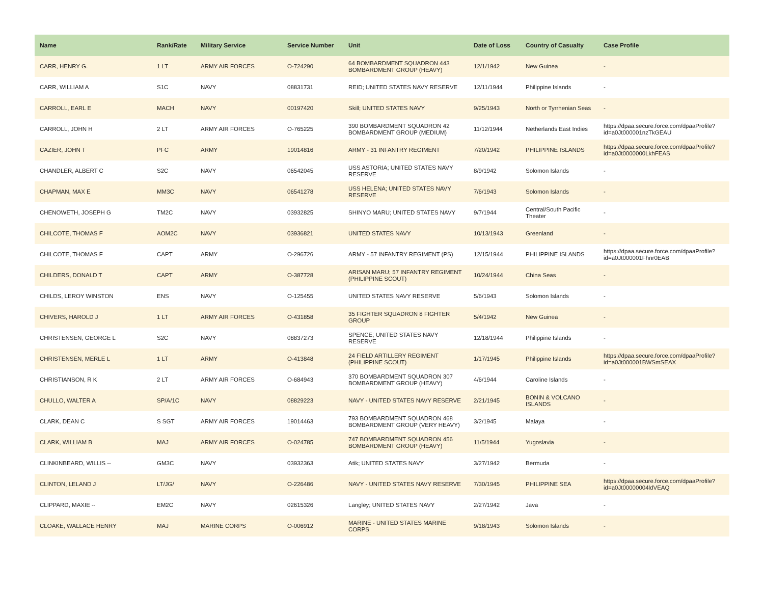| Name | Rank/Rate | Military Service | Service Number | Unit | Date of Loss | Country of Casualty | Case Profile |
| --- | --- | --- | --- | --- | --- | --- | --- |
| CARR, HENRY G. | 1 LT | ARMY AIR FORCES | O-724290 | 64 BOMBARDMENT SQUADRON 443 BOMBARDMENT GROUP (HEAVY) | 12/1/1942 | New Guinea | - |
| CARR, WILLIAM A | S1C | NAVY | 08831731 | REID; UNITED STATES NAVY RESERVE | 12/11/1944 | Philippine Islands | - |
| CARROLL, EARL E | MACH | NAVY | 00197420 | Skill; UNITED STATES NAVY | 9/25/1943 | North or Tyrrhenian Seas | - |
| CARROLL, JOHN H | 2 LT | ARMY AIR FORCES | O-765225 | 390 BOMBARDMENT SQUADRON 42 BOMBARDMENT GROUP (MEDIUM) | 11/12/1944 | Netherlands East Indies | https://dpaa.secure.force.com/dpaaProfile?id=a0Jt000001nzTkGEAU |
| CAZIER, JOHN T | PFC | ARMY | 19014816 | ARMY - 31 INFANTRY REGIMENT | 7/20/1942 | PHILIPPINE ISLANDS | https://dpaa.secure.force.com/dpaaProfile?id=a0Jt0000000LkhFEAS |
| CHANDLER, ALBERT C | S2C | NAVY | 06542045 | USS ASTORIA; UNITED STATES NAVY RESERVE | 8/9/1942 | Solomon Islands | - |
| CHAPMAN, MAX E | MM3C | NAVY | 06541278 | USS HELENA; UNITED STATES NAVY RESERVE | 7/6/1943 | Solomon Islands | - |
| CHENOWETH, JOSEPH G | TM2C | NAVY | 03932825 | SHINYO MARU; UNITED STATES NAVY | 9/7/1944 | Central/South Pacific Theater | - |
| CHILCOTE, THOMAS F | AOM2C | NAVY | 03936821 | UNITED STATES NAVY | 10/13/1943 | Greenland | - |
| CHILCOTE, THOMAS F | CAPT | ARMY | O-296726 | ARMY - 57 INFANTRY REGIMENT (PS) | 12/15/1944 | PHILIPPINE ISLANDS | https://dpaa.secure.force.com/dpaaProfile?id=a0Jt000001Fhnr0EAB |
| CHILDERS, DONALD T | CAPT | ARMY | O-387728 | ARISAN MARU; 57 INFANTRY REGIMENT (PHILIPPINE SCOUT) | 10/24/1944 | China Seas | - |
| CHILDS, LEROY WINSTON | ENS | NAVY | O-125455 | UNITED STATES NAVY RESERVE | 5/6/1943 | Solomon Islands | - |
| CHIVERS, HAROLD J | 1 LT | ARMY AIR FORCES | O-431858 | 35 FIGHTER SQUADRON 8 FIGHTER GROUP | 5/4/1942 | New Guinea | - |
| CHRISTENSEN, GEORGE L | S2C | NAVY | 08837273 | SPENCE; UNITED STATES NAVY RESERVE | 12/18/1944 | Philippine Islands | - |
| CHRISTENSEN, MERLE L | 1 LT | ARMY | O-413848 | 24 FIELD ARTILLERY REGIMENT (PHILIPPINE SCOUT) | 1/17/1945 | Philippine Islands | https://dpaa.secure.force.com/dpaaProfile?id=a0Jt000001BWSmSEAX |
| CHRISTIANSON, R K | 2 LT | ARMY AIR FORCES | O-684943 | 370 BOMBARDMENT SQUADRON 307 BOMBARDMENT GROUP (HEAVY) | 4/6/1944 | Caroline Islands | - |
| CHULLO, WALTER A | SP/A/1C | NAVY | 08829223 | NAVY - UNITED STATES NAVY RESERVE | 2/21/1945 | BONIN & VOLCANO ISLANDS | - |
| CLARK, DEAN C | S SGT | ARMY AIR FORCES | 19014463 | 793 BOMBARDMENT SQUADRON 468 BOMBARDMENT GROUP (VERY HEAVY) | 3/2/1945 | Malaya | - |
| CLARK, WILLIAM B | MAJ | ARMY AIR FORCES | O-024785 | 747 BOMBARDMENT SQUADRON 456 BOMBARDMENT GROUP (HEAVY) | 11/5/1944 | Yugoslavia | - |
| CLINKINBEARD, WILLIS -- | GM3C | NAVY | 03932363 | Atik; UNITED STATES NAVY | 3/27/1942 | Bermuda | - |
| CLINTON, LELAND J | LT/JG/ | NAVY | O-226486 | NAVY - UNITED STATES NAVY RESERVE | 7/30/1945 | PHILIPPINE SEA | https://dpaa.secure.force.com/dpaaProfile?id=a0Jt00000004ldVEAQ |
| CLIPPARD, MAXIE -- | EM2C | NAVY | 02615326 | Langley; UNITED STATES NAVY | 2/27/1942 | Java | - |
| CLOAKE, WALLACE HENRY | MAJ | MARINE CORPS | O-006912 | MARINE - UNITED STATES MARINE CORPS | 9/18/1943 | Solomon Islands | - |